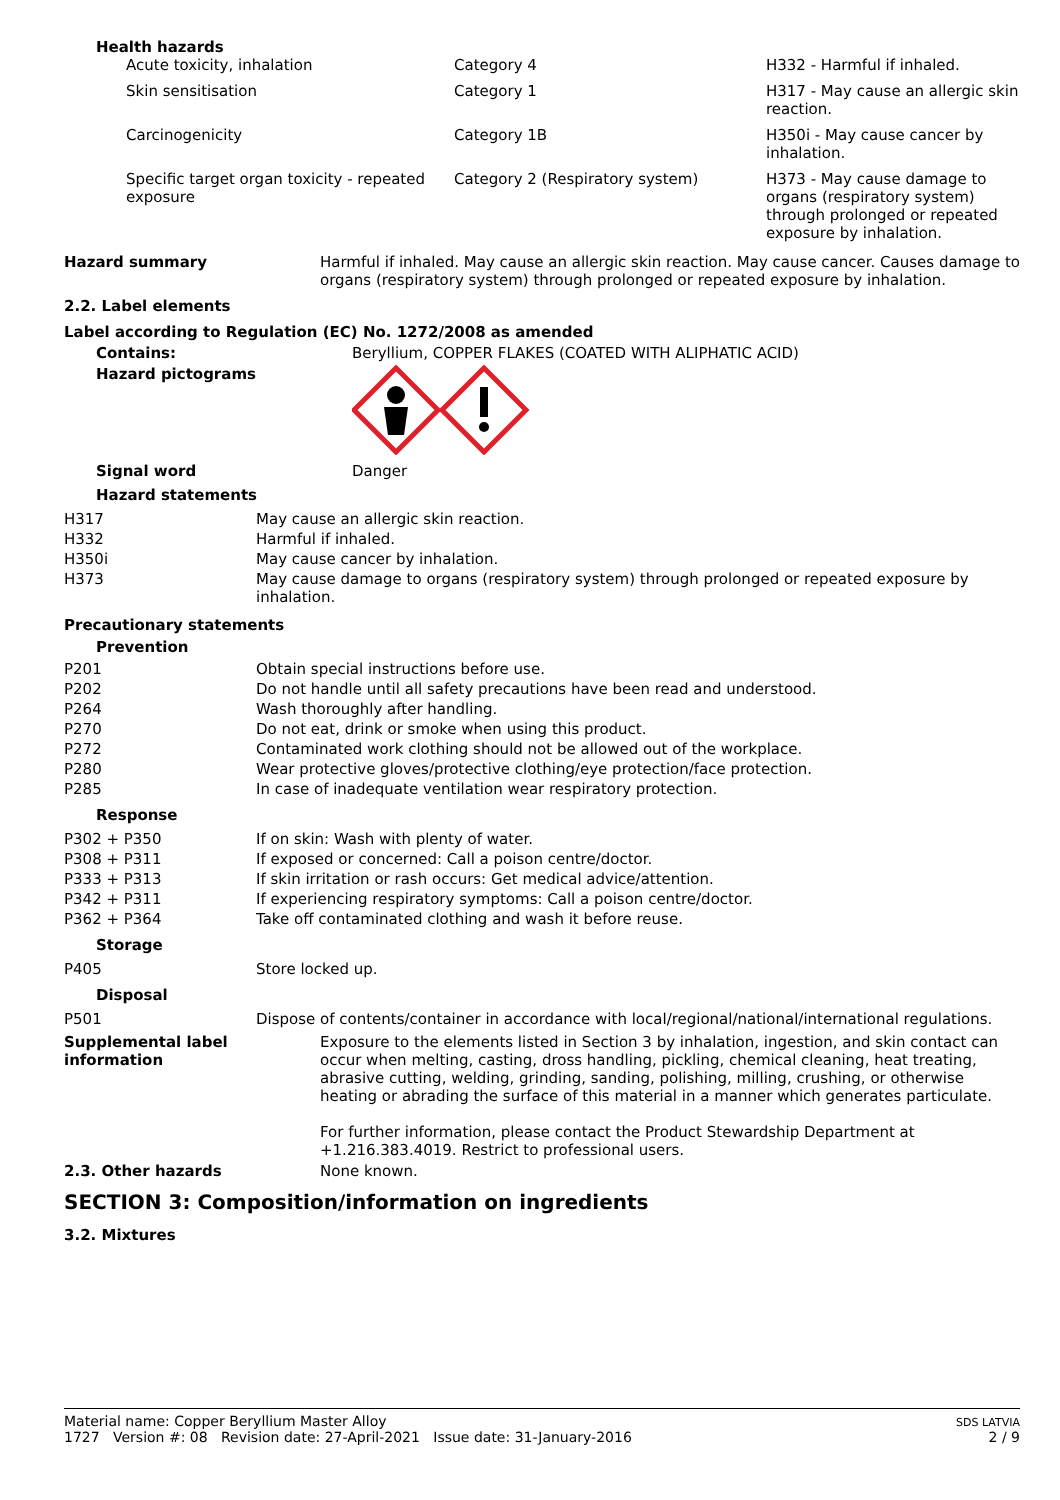Health hazards
| Acute toxicity, inhalation | Category 4 | H332 - Harmful if inhaled. |
| Skin sensitisation | Category 1 | H317 - May cause an allergic skin reaction. |
| Carcinogenicity | Category 1B | H350i - May cause cancer by inhalation. |
| Specific target organ toxicity - repeated exposure | Category 2 (Respiratory system) | H373 - May cause damage to organs (respiratory system) through prolonged or repeated exposure by inhalation. |
Hazard summary Harmful if inhaled. May cause an allergic skin reaction. May cause cancer. Causes damage to organs (respiratory system) through prolonged or repeated exposure by inhalation.
2.2. Label elements
Label according to Regulation (EC) No. 1272/2008 as amended
Contains: Beryllium, COPPER FLAKES (COATED WITH ALIPHATIC ACID)
Hazard pictograms
Signal word Danger
Hazard statements
| H317 | May cause an allergic skin reaction. |
| H332 | Harmful if inhaled. |
| H350i | May cause cancer by inhalation. |
| H373 | May cause damage to organs (respiratory system) through prolonged or repeated exposure by inhalation. |
Precautionary statements
Prevention
| P201 | Obtain special instructions before use. |
| P202 | Do not handle until all safety precautions have been read and understood. |
| P264 | Wash thoroughly after handling. |
| P270 | Do not eat, drink or smoke when using this product. |
| P272 | Contaminated work clothing should not be allowed out of the workplace. |
| P280 | Wear protective gloves/protective clothing/eye protection/face protection. |
| P285 | In case of inadequate ventilation wear respiratory protection. |
Response
| P302 + P350 | If on skin: Wash with plenty of water. |
| P308 + P311 | If exposed or concerned: Call a poison centre/doctor. |
| P333 + P313 | If skin irritation or rash occurs: Get medical advice/attention. |
| P342 + P311 | If experiencing respiratory symptoms: Call a poison centre/doctor. |
| P362 + P364 | Take off contaminated clothing and wash it before reuse. |
Storage
| P405 | Store locked up. |
Disposal
| P501 | Dispose of contents/container in accordance with local/regional/national/international regulations. |
Supplemental label information
Exposure to the elements listed in Section 3 by inhalation, ingestion, and skin contact can occur when melting, casting, dross handling, pickling, chemical cleaning, heat treating, abrasive cutting, welding, grinding, sanding, polishing, milling, crushing, or otherwise heating or abrading the surface of this material in a manner which generates particulate.
For further information, please contact the Product Stewardship Department at +1.216.383.4019. Restrict to professional users.
2.3. Other hazards None known.
SECTION 3: Composition/information on ingredients
3.2. Mixtures
Material name: Copper Beryllium Master Alloy
1727 Version #: 08 Revision date: 27-April-2021 Issue date: 31-January-2016
SDS LATVIA
2 / 9